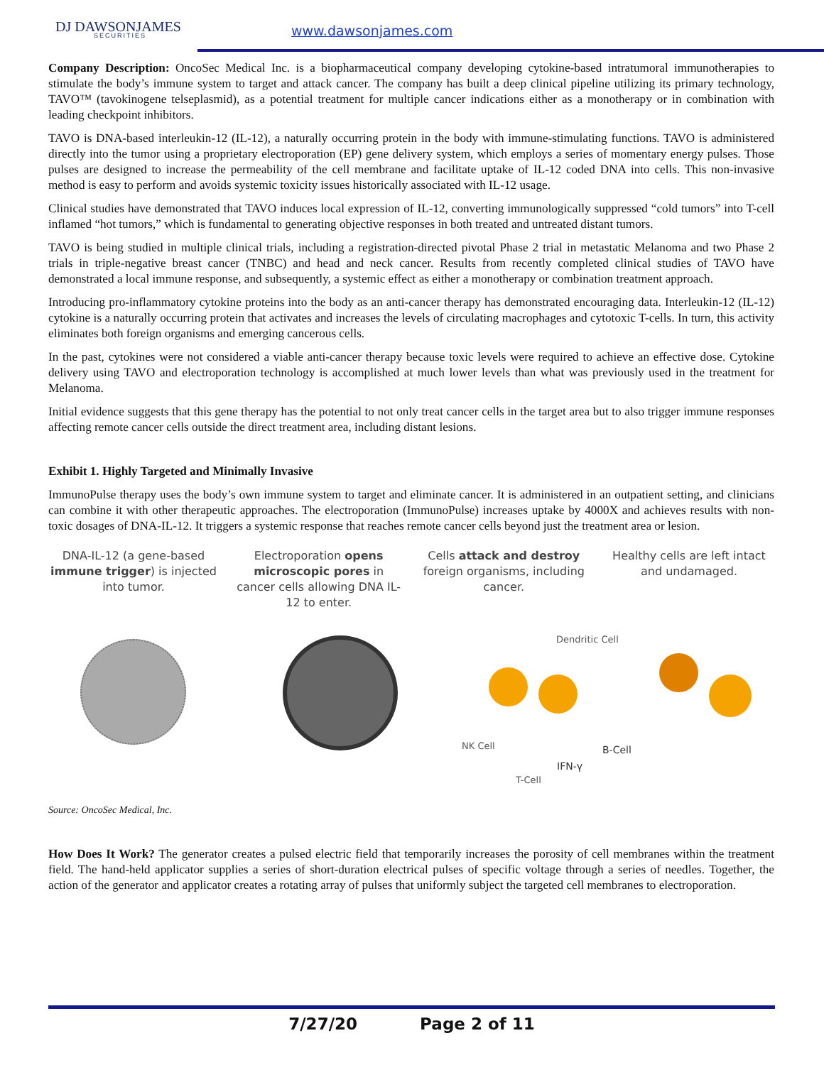DJ DAWSONJAMES
SECURITIES
www.dawsonjames.com
Company Description: OncoSec Medical Inc. is a biopharmaceutical company developing cytokine-based intratumoral immunotherapies to stimulate the body’s immune system to target and attack cancer. The company has built a deep clinical pipeline utilizing its primary technology, TAVO™ (tavokinogene telseplasmid), as a potential treatment for multiple cancer indications either as a monotherapy or in combination with leading checkpoint inhibitors.
TAVO is DNA-based interleukin-12 (IL-12), a naturally occurring protein in the body with immune-stimulating functions. TAVO is administered directly into the tumor using a proprietary electroporation (EP) gene delivery system, which employs a series of momentary energy pulses. Those pulses are designed to increase the permeability of the cell membrane and facilitate uptake of IL-12 coded DNA into cells. This non-invasive method is easy to perform and avoids systemic toxicity issues historically associated with IL-12 usage.
Clinical studies have demonstrated that TAVO induces local expression of IL-12, converting immunologically suppressed “cold tumors” into T-cell inflamed “hot tumors,” which is fundamental to generating objective responses in both treated and untreated distant tumors.
TAVO is being studied in multiple clinical trials, including a registration-directed pivotal Phase 2 trial in metastatic Melanoma and two Phase 2 trials in triple-negative breast cancer (TNBC) and head and neck cancer. Results from recently completed clinical studies of TAVO have demonstrated a local immune response, and subsequently, a systemic effect as either a monotherapy or combination treatment approach.
Introducing pro-inflammatory cytokine proteins into the body as an anti-cancer therapy has demonstrated encouraging data. Interleukin-12 (IL-12) cytokine is a naturally occurring protein that activates and increases the levels of circulating macrophages and cytotoxic T-cells. In turn, this activity eliminates both foreign organisms and emerging cancerous cells.
In the past, cytokines were not considered a viable anti-cancer therapy because toxic levels were required to achieve an effective dose. Cytokine delivery using TAVO and electroporation technology is accomplished at much lower levels than what was previously used in the treatment for Melanoma.
Initial evidence suggests that this gene therapy has the potential to not only treat cancer cells in the target area but to also trigger immune responses affecting remote cancer cells outside the direct treatment area, including distant lesions.
Exhibit 1. Highly Targeted and Minimally Invasive
ImmunoPulse therapy uses the body’s own immune system to target and eliminate cancer. It is administered in an outpatient setting, and clinicians can combine it with other therapeutic approaches. The electroporation (ImmunoPulse) increases uptake by 4000X and achieves results with non-toxic dosages of DNA-IL-12. It triggers a systemic response that reaches remote cancer cells beyond just the treatment area or lesion.
DNA-IL-12 (a gene-based immune trigger) is injected into tumor.
Electroporation opens microscopic pores in cancer cells allowing DNA IL-12 to enter.
Cells attack and destroy foreign organisms, including cancer.
Healthy cells are left intact and undamaged.
Dendritic Cell
NK Cell B-Cell
IFN-γ
T-Cell
Source: OncoSec Medical, Inc.
How Does It Work? The generator creates a pulsed electric field that temporarily increases the porosity of cell membranes within the treatment field. The hand-held applicator supplies a series of short-duration electrical pulses of specific voltage through a series of needles. Together, the action of the generator and applicator creates a rotating array of pulses that uniformly subject the targeted cell membranes to electroporation.
7/27/20 Page 2 of 11